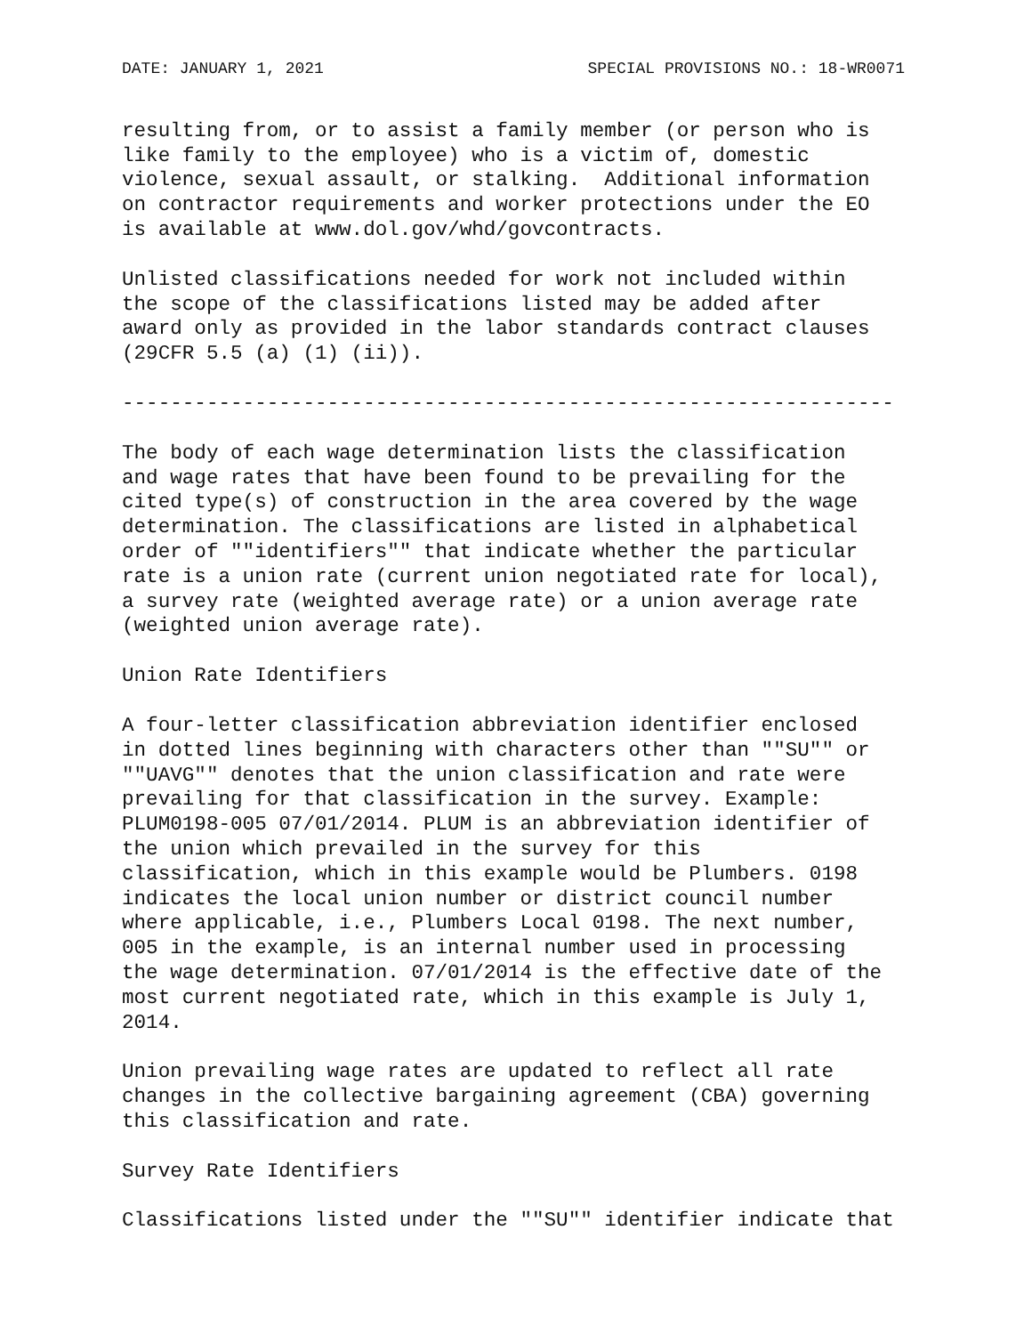DATE: JANUARY 1, 2021 SPECIAL PROVISIONS NO.: 18-WR0071
resulting from, or to assist a family member (or person who is
like family to the employee) who is a victim of, domestic
violence, sexual assault, or stalking.  Additional information
on contractor requirements and worker protections under the EO
is available at www.dol.gov/whd/govcontracts.
Unlisted classifications needed for work not included within
the scope of the classifications listed may be added after
award only as provided in the labor standards contract clauses
(29CFR 5.5 (a) (1) (ii)).
----------------------------------------------------------------
The body of each wage determination lists the classification
and wage rates that have been found to be prevailing for the
cited type(s) of construction in the area covered by the wage
determination. The classifications are listed in alphabetical
order of ""identifiers"" that indicate whether the particular
rate is a union rate (current union negotiated rate for local),
a survey rate (weighted average rate) or a union average rate
(weighted union average rate).
Union Rate Identifiers
A four-letter classification abbreviation identifier enclosed
in dotted lines beginning with characters other than ""SU"" or
""UAVG"" denotes that the union classification and rate were
prevailing for that classification in the survey. Example:
PLUM0198-005 07/01/2014. PLUM is an abbreviation identifier of
the union which prevailed in the survey for this
classification, which in this example would be Plumbers. 0198
indicates the local union number or district council number
where applicable, i.e., Plumbers Local 0198. The next number,
005 in the example, is an internal number used in processing
the wage determination. 07/01/2014 is the effective date of the
most current negotiated rate, which in this example is July 1,
2014.
Union prevailing wage rates are updated to reflect all rate
changes in the collective bargaining agreement (CBA) governing
this classification and rate.
Survey Rate Identifiers
Classifications listed under the ""SU"" identifier indicate that